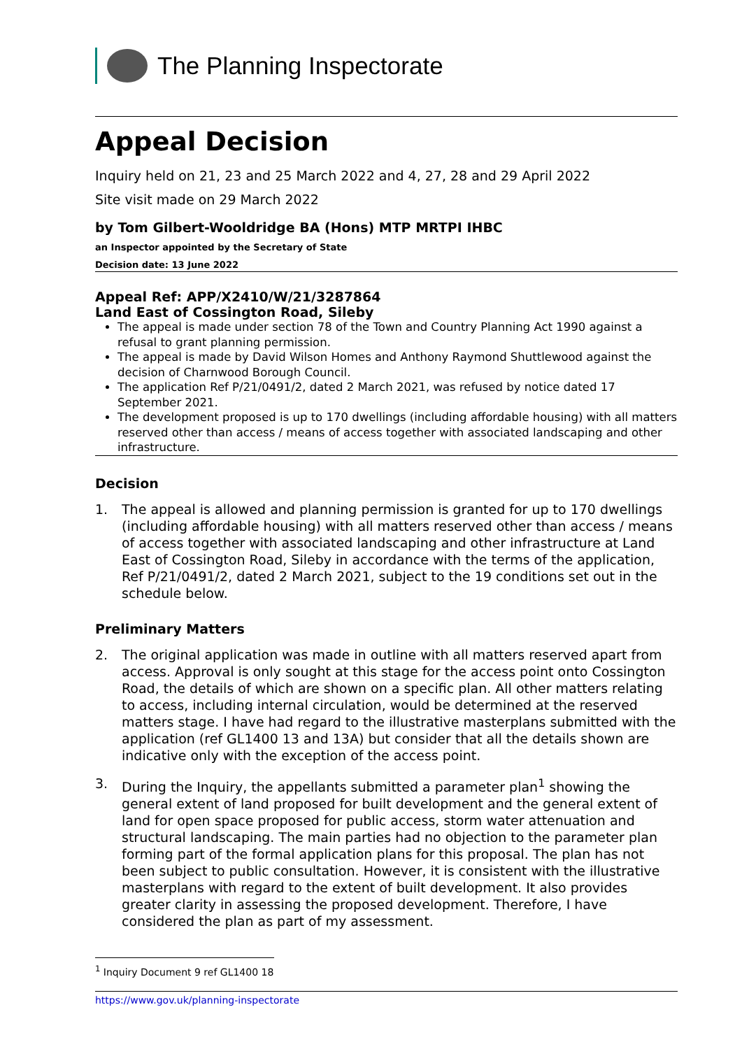The Planning Inspectorate
Appeal Decision
Inquiry held on 21, 23 and 25 March 2022 and 4, 27, 28 and 29 April 2022
Site visit made on 29 March 2022
by Tom Gilbert-Wooldridge BA (Hons) MTP MRTPI IHBC
an Inspector appointed by the Secretary of State
Decision date: 13 June 2022
Appeal Ref: APP/X2410/W/21/3287864
Land East of Cossington Road, Sileby
The appeal is made under section 78 of the Town and Country Planning Act 1990 against a refusal to grant planning permission.
The appeal is made by David Wilson Homes and Anthony Raymond Shuttlewood against the decision of Charnwood Borough Council.
The application Ref P/21/0491/2, dated 2 March 2021, was refused by notice dated 17 September 2021.
The development proposed is up to 170 dwellings (including affordable housing) with all matters reserved other than access / means of access together with associated landscaping and other infrastructure.
Decision
1. The appeal is allowed and planning permission is granted for up to 170 dwellings (including affordable housing) with all matters reserved other than access / means of access together with associated landscaping and other infrastructure at Land East of Cossington Road, Sileby in accordance with the terms of the application, Ref P/21/0491/2, dated 2 March 2021, subject to the 19 conditions set out in the schedule below.
Preliminary Matters
2. The original application was made in outline with all matters reserved apart from access. Approval is only sought at this stage for the access point onto Cossington Road, the details of which are shown on a specific plan. All other matters relating to access, including internal circulation, would be determined at the reserved matters stage. I have had regard to the illustrative masterplans submitted with the application (ref GL1400 13 and 13A) but consider that all the details shown are indicative only with the exception of the access point.
3. During the Inquiry, the appellants submitted a parameter plan<sup>1</sup> showing the general extent of land proposed for built development and the general extent of land for open space proposed for public access, storm water attenuation and structural landscaping. The main parties had no objection to the parameter plan forming part of the formal application plans for this proposal. The plan has not been subject to public consultation. However, it is consistent with the illustrative masterplans with regard to the extent of built development. It also provides greater clarity in assessing the proposed development. Therefore, I have considered the plan as part of my assessment.
<sup>1</sup> Inquiry Document 9 ref GL1400 18
https://www.gov.uk/planning-inspectorate